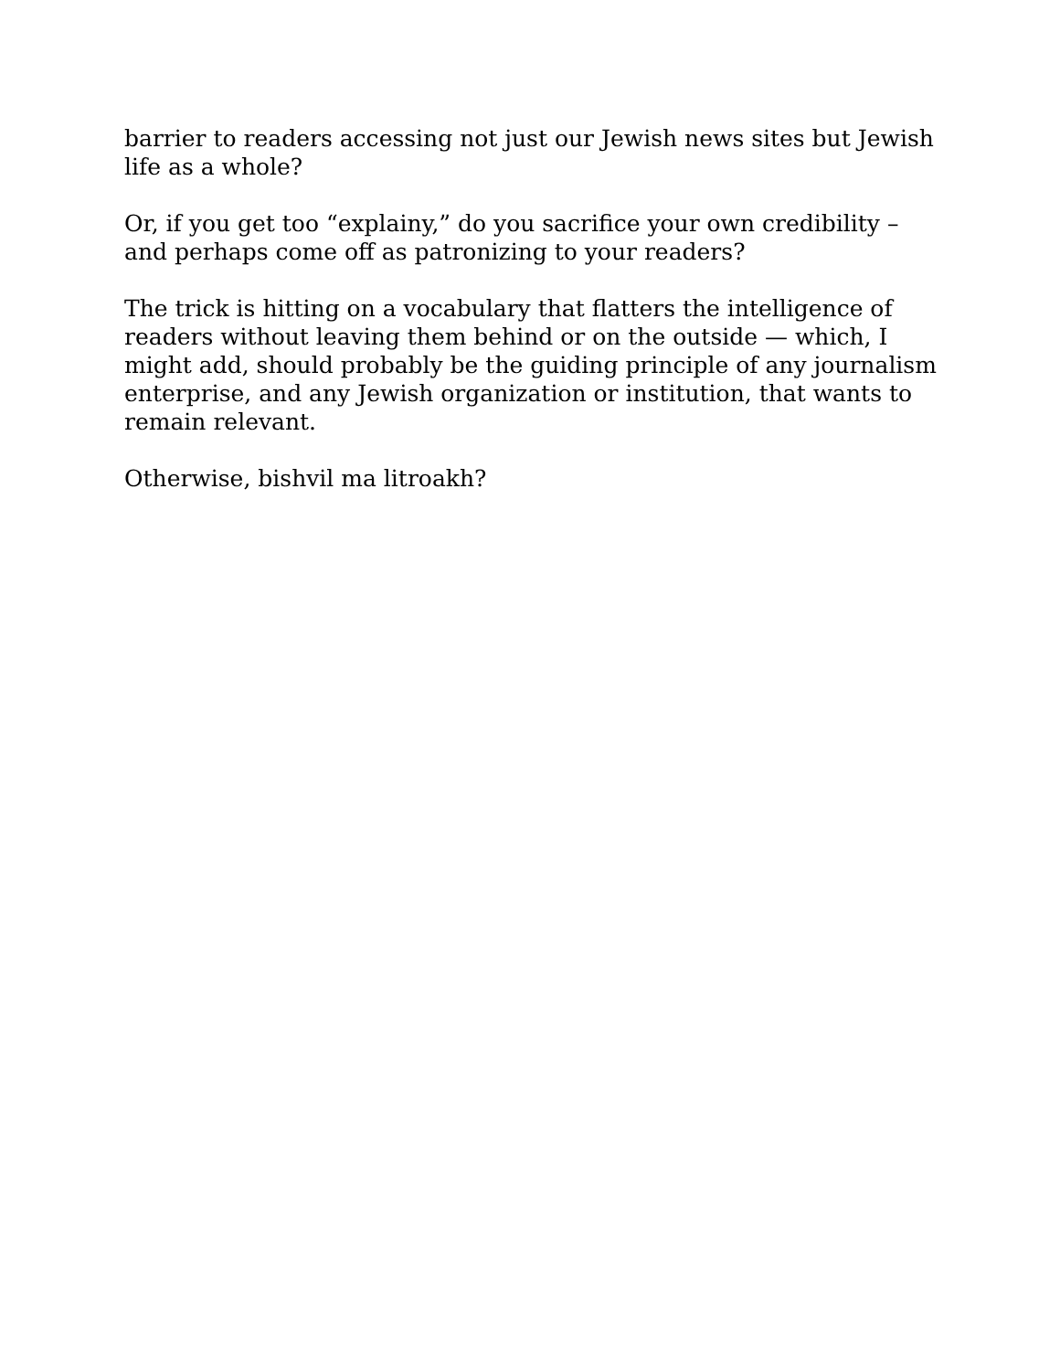barrier to readers accessing not just our Jewish news sites but Jewish life as a whole?
Or, if you get too “explainy,” do you sacrifice your own credibility – and perhaps come off as patronizing to your readers?
The trick is hitting on a vocabulary that flatters the intelligence of readers without leaving them behind or on the outside — which, I might add, should probably be the guiding principle of any journalism enterprise, and any Jewish organization or institution, that wants to remain relevant.
Otherwise, bishvil ma litroakh?